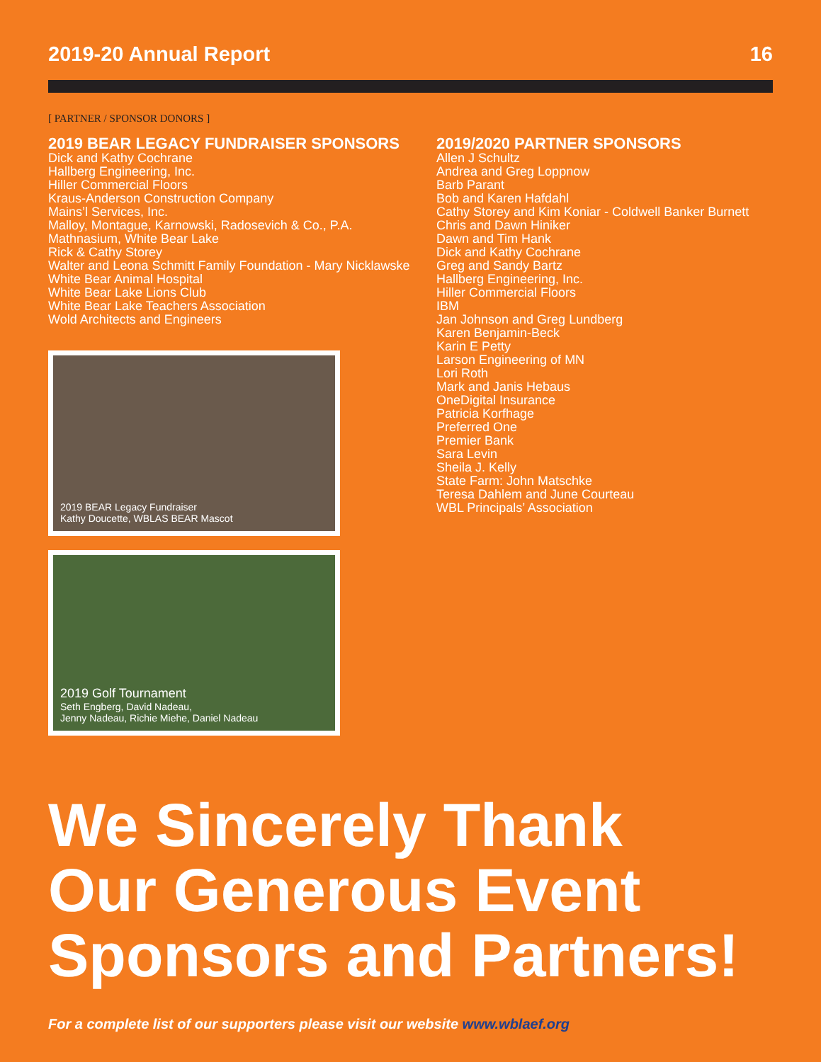2019-20 Annual Report 16
[ PARTNER / SPONSOR DONORS ]
2019 BEAR LEGACY FUNDRAISER SPONSORS
Dick and Kathy Cochrane
Hallberg Engineering, Inc.
Hiller Commercial Floors
Kraus-Anderson Construction Company
Mains’l Services, Inc.
Malloy, Montague, Karnowski, Radosevich & Co., P.A.
Mathnasium, White Bear Lake
Rick & Cathy Storey
Walter and Leona Schmitt Family Foundation - Mary Nicklawske
White Bear Animal Hospital
White Bear Lake Lions Club
White Bear Lake Teachers Association
Wold Architects and Engineers
2019 BEAR Legacy Fundraiser
Kathy Doucette, WBLAS BEAR Mascot
2019 Golf Tournament
Seth Engberg, David Nadeau,
Jenny Nadeau, Richie Miehe, Daniel Nadeau
2019/2020 PARTNER SPONSORS
Allen J Schultz
Andrea and Greg Loppnow
Barb Parant
Bob and Karen Hafdahl
Cathy Storey and Kim Koniar - Coldwell Banker Burnett
Chris and Dawn Hiniker
Dawn and Tim Hank
Dick and Kathy Cochrane
Greg and Sandy Bartz
Hallberg Engineering, Inc.
Hiller Commercial Floors
IBM
Jan Johnson and Greg Lundberg
Karen Benjamin-Beck
Karin E Petty
Larson Engineering of MN
Lori Roth
Mark and Janis Hebaus
OneDigital Insurance
Patricia Korfhage
Preferred One
Premier Bank
Sara Levin
Sheila J. Kelly
State Farm: John Matschke
Teresa Dahlem and June Courteau
WBL Principals’ Association
We Sincerely Thank
Our Generous Event
Sponsors and Partners!
For a complete list of our supporters please visit our website www.wblaef.org